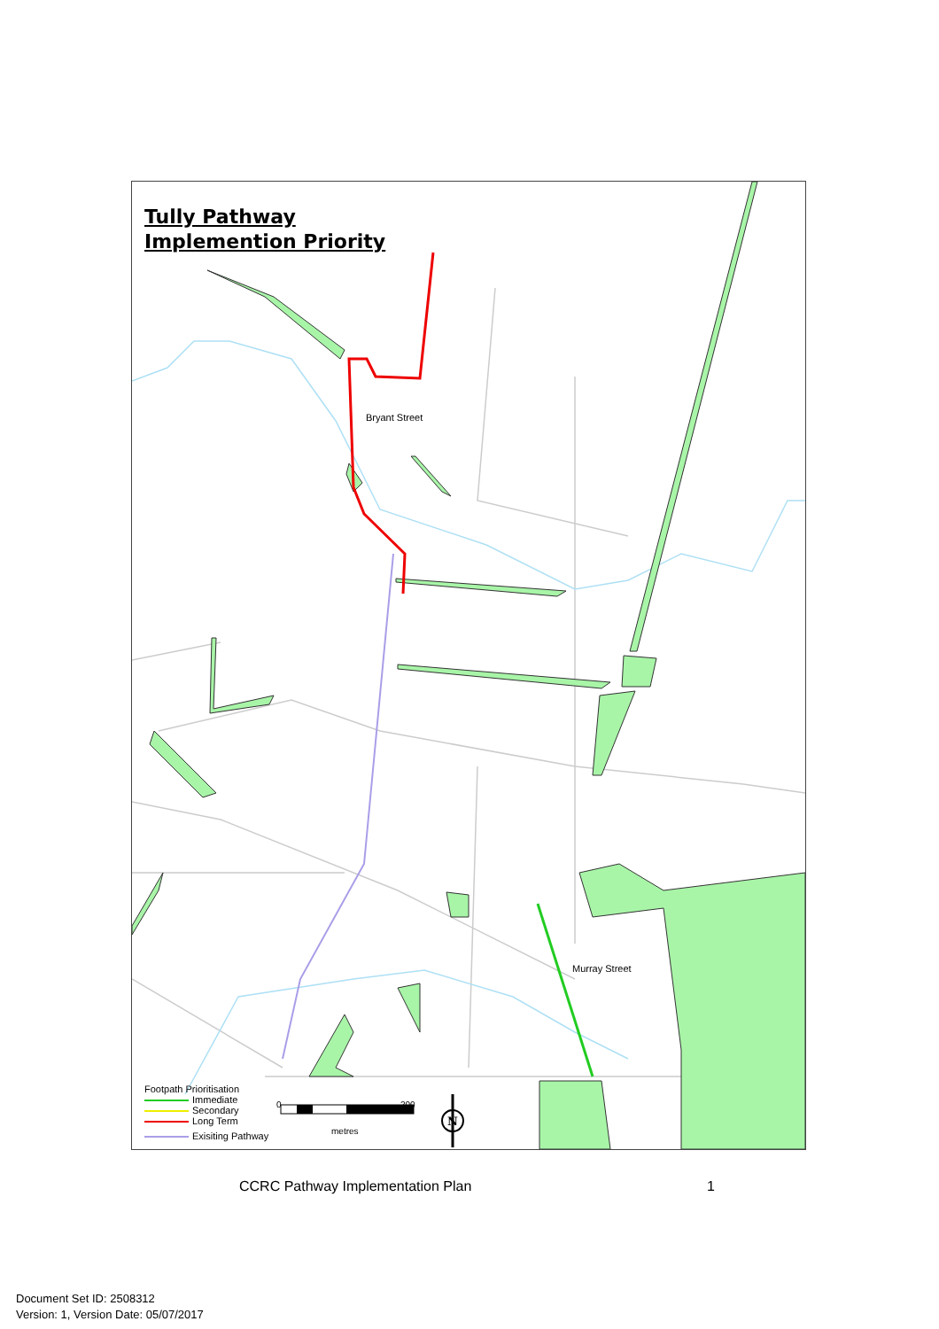N
Tully Pathway
Implemention Priority
Bryant Street
Murray Street
Footpath Prioritisation
Immediate
Secondary
Long Term
Exisiting Pathway
0 200
metres
CCRC Pathway Implementation Plan
1
Document Set ID: 2508312
Version: 1, Version Date: 05/07/2017